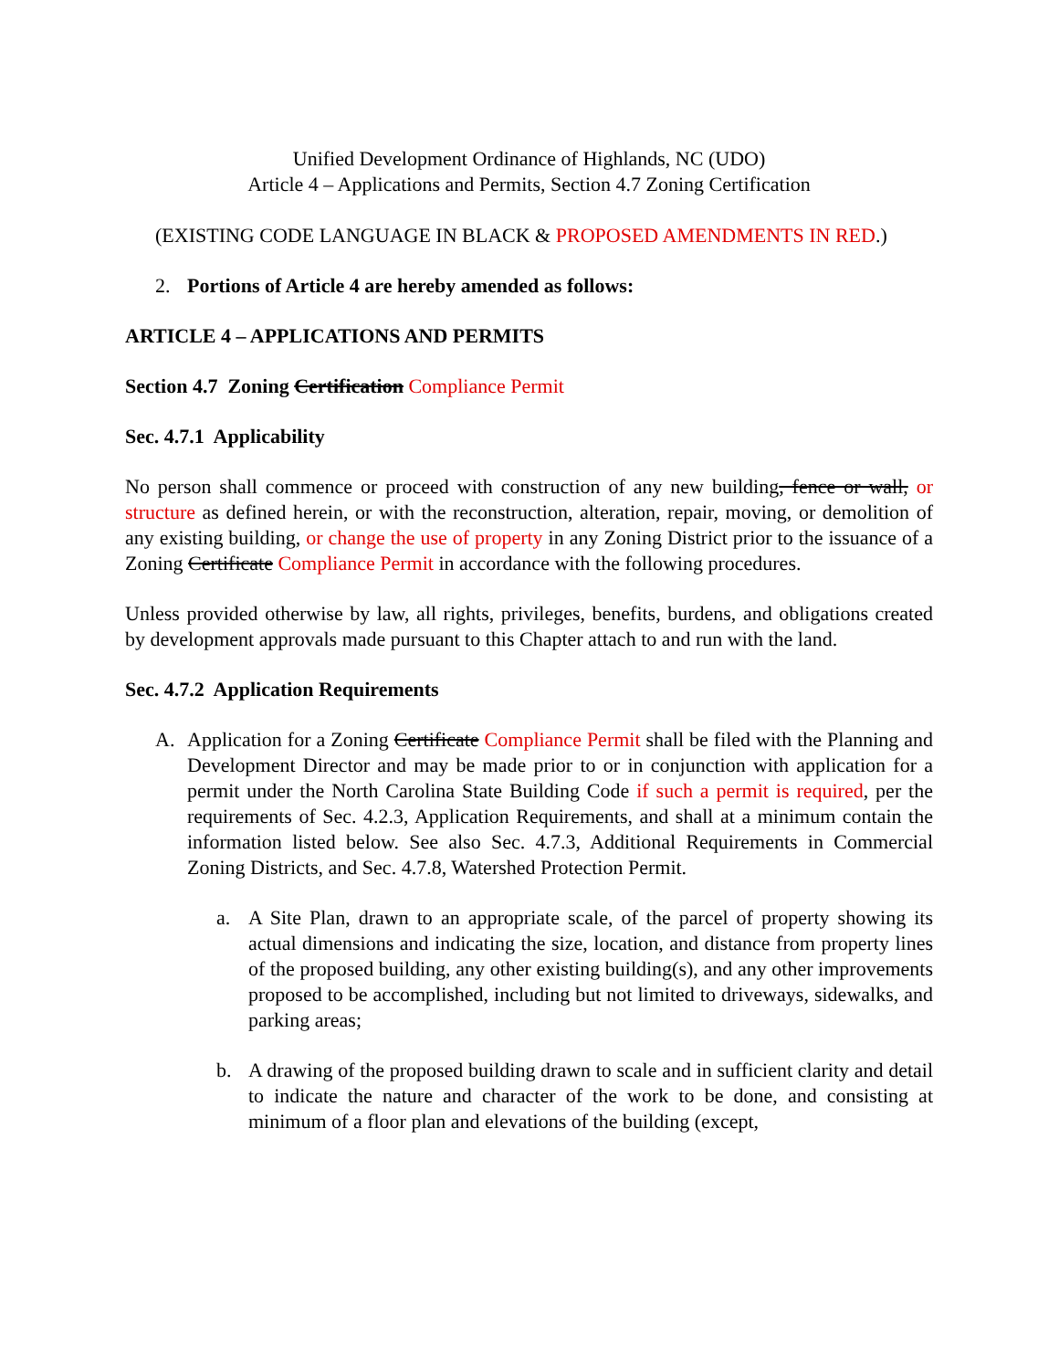Unified Development Ordinance of Highlands, NC (UDO)
Article 4 – Applications and Permits, Section 4.7 Zoning Certification
(EXISTING CODE LANGUAGE IN BLACK & PROPOSED AMENDMENTS IN RED.)
2. Portions of Article 4 are hereby amended as follows:
ARTICLE 4 – APPLICATIONS AND PERMITS
Section 4.7 Zoning Certification Compliance Permit
Sec. 4.7.1 Applicability
No person shall commence or proceed with construction of any new building, fence or wall, or structure as defined herein, or with the reconstruction, alteration, repair, moving, or demolition of any existing building, or change the use of property in any Zoning District prior to the issuance of a Zoning Certificate Compliance Permit in accordance with the following procedures.
Unless provided otherwise by law, all rights, privileges, benefits, burdens, and obligations created by development approvals made pursuant to this Chapter attach to and run with the land.
Sec. 4.7.2 Application Requirements
A. Application for a Zoning Certificate Compliance Permit shall be filed with the Planning and Development Director and may be made prior to or in conjunction with application for a permit under the North Carolina State Building Code if such a permit is required, per the requirements of Sec. 4.2.3, Application Requirements, and shall at a minimum contain the information listed below. See also Sec. 4.7.3, Additional Requirements in Commercial Zoning Districts, and Sec. 4.7.8, Watershed Protection Permit.
a. A Site Plan, drawn to an appropriate scale, of the parcel of property showing its actual dimensions and indicating the size, location, and distance from property lines of the proposed building, any other existing building(s), and any other improvements proposed to be accomplished, including but not limited to driveways, sidewalks, and parking areas;
b. A drawing of the proposed building drawn to scale and in sufficient clarity and detail to indicate the nature and character of the work to be done, and consisting at minimum of a floor plan and elevations of the building (except,